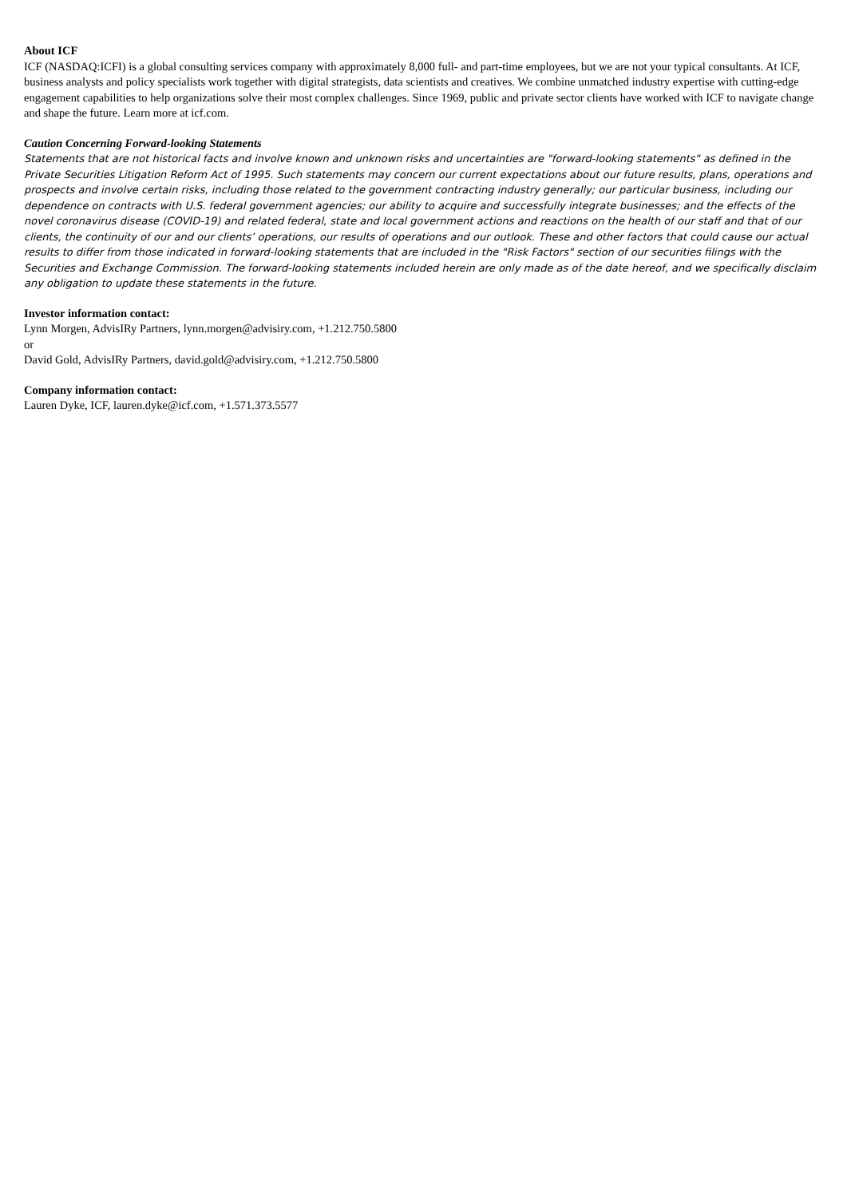About ICF
ICF (NASDAQ:ICFI) is a global consulting services company with approximately 8,000 full- and part-time employees, but we are not your typical consultants. At ICF, business analysts and policy specialists work together with digital strategists, data scientists and creatives. We combine unmatched industry expertise with cutting-edge engagement capabilities to help organizations solve their most complex challenges. Since 1969, public and private sector clients have worked with ICF to navigate change and shape the future. Learn more at icf.com.
Caution Concerning Forward-looking Statements
Statements that are not historical facts and involve known and unknown risks and uncertainties are "forward-looking statements" as defined in the Private Securities Litigation Reform Act of 1995. Such statements may concern our current expectations about our future results, plans, operations and prospects and involve certain risks, including those related to the government contracting industry generally; our particular business, including our dependence on contracts with U.S. federal government agencies; our ability to acquire and successfully integrate businesses; and the effects of the novel coronavirus disease (COVID-19) and related federal, state and local government actions and reactions on the health of our staff and that of our clients, the continuity of our and our clients’ operations, our results of operations and our outlook. These and other factors that could cause our actual results to differ from those indicated in forward-looking statements that are included in the "Risk Factors" section of our securities filings with the Securities and Exchange Commission. The forward-looking statements included herein are only made as of the date hereof, and we specifically disclaim any obligation to update these statements in the future.
Investor information contact:
Lynn Morgen, AdvisIRy Partners, lynn.morgen@advisiry.com, +1.212.750.5800
or
David Gold, AdvisIRy Partners, david.gold@advisiry.com, +1.212.750.5800
Company information contact:
Lauren Dyke, ICF, lauren.dyke@icf.com, +1.571.373.5577